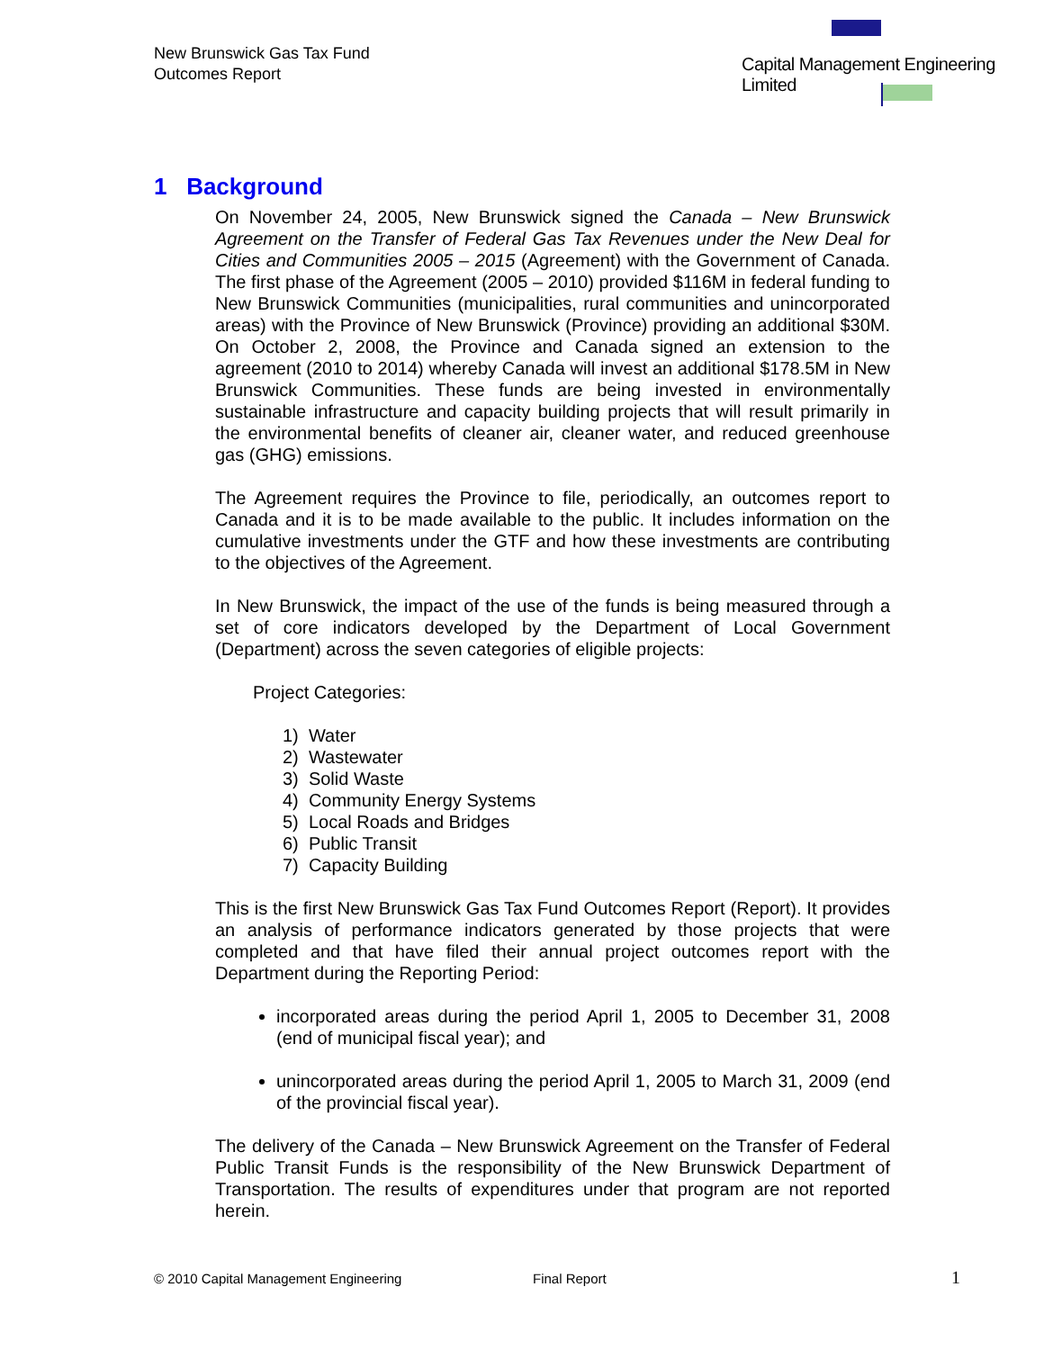New Brunswick Gas Tax Fund
Outcomes Report
Capital Management Engineering Limited
1 Background
On November 24, 2005, New Brunswick signed the Canada – New Brunswick Agreement on the Transfer of Federal Gas Tax Revenues under the New Deal for Cities and Communities 2005 – 2015 (Agreement) with the Government of Canada. The first phase of the Agreement (2005 – 2010) provided $116M in federal funding to New Brunswick Communities (municipalities, rural communities and unincorporated areas) with the Province of New Brunswick (Province) providing an additional $30M. On October 2, 2008, the Province and Canada signed an extension to the agreement (2010 to 2014) whereby Canada will invest an additional $178.5M in New Brunswick Communities. These funds are being invested in environmentally sustainable infrastructure and capacity building projects that will result primarily in the environmental benefits of cleaner air, cleaner water, and reduced greenhouse gas (GHG) emissions.
The Agreement requires the Province to file, periodically, an outcomes report to Canada and it is to be made available to the public. It includes information on the cumulative investments under the GTF and how these investments are contributing to the objectives of the Agreement.
In New Brunswick, the impact of the use of the funds is being measured through a set of core indicators developed by the Department of Local Government (Department) across the seven categories of eligible projects:
Project Categories:
1) Water
2) Wastewater
3) Solid Waste
4) Community Energy Systems
5) Local Roads and Bridges
6) Public Transit
7) Capacity Building
This is the first New Brunswick Gas Tax Fund Outcomes Report (Report). It provides an analysis of performance indicators generated by those projects that were completed and that have filed their annual project outcomes report with the Department during the Reporting Period:
incorporated areas during the period April 1, 2005 to December 31, 2008 (end of municipal fiscal year); and
unincorporated areas during the period April 1, 2005 to March 31, 2009 (end of the provincial fiscal year).
The delivery of the Canada – New Brunswick Agreement on the Transfer of Federal Public Transit Funds is the responsibility of the New Brunswick Department of Transportation. The results of expenditures under that program are not reported herein.
© 2010 Capital Management Engineering
Final Report 1